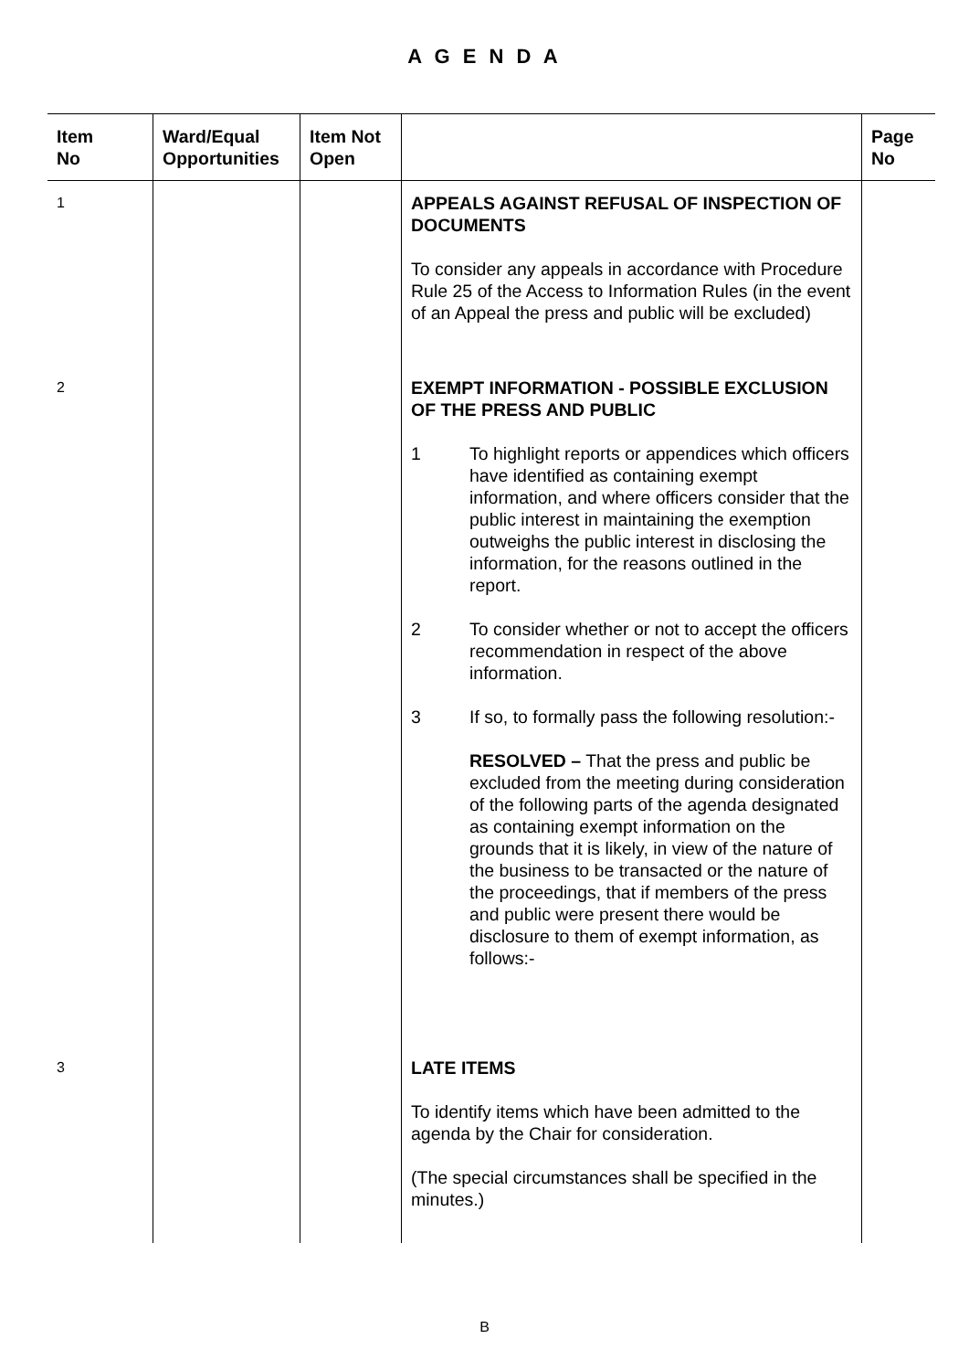A G E N D A
| Item No | Ward/Equal Opportunities | Item Not Open | | Page No |
| --- | --- | --- | --- | --- |
| 1 | | | APPEALS AGAINST REFUSAL OF INSPECTION OF DOCUMENTS To consider any appeals in accordance with Procedure Rule 25 of the Access to Information Rules (in the event of an Appeal the press and public will be excluded) | |
| 2 | | | EXEMPT INFORMATION - POSSIBLE EXCLUSION OF THE PRESS AND PUBLIC 1 To highlight reports or appendices which officers have identified as containing exempt information, and where officers consider that the public interest in maintaining the exemption outweighs the public interest in disclosing the information, for the reasons outlined in the report. 2 To consider whether or not to accept the officers recommendation in respect of the above information. 3 If so, to formally pass the following resolution:- RESOLVED – That the press and public be excluded from the meeting during consideration of the following parts of the agenda designated as containing exempt information on the grounds that it is likely, in view of the nature of the business to be transacted or the nature of the proceedings, that if members of the press and public were present there would be disclosure to them of exempt information, as follows:- | |
| 3 | | | LATE ITEMS To identify items which have been admitted to the agenda by the Chair for consideration. (The special circumstances shall be specified in the minutes.) | |
B